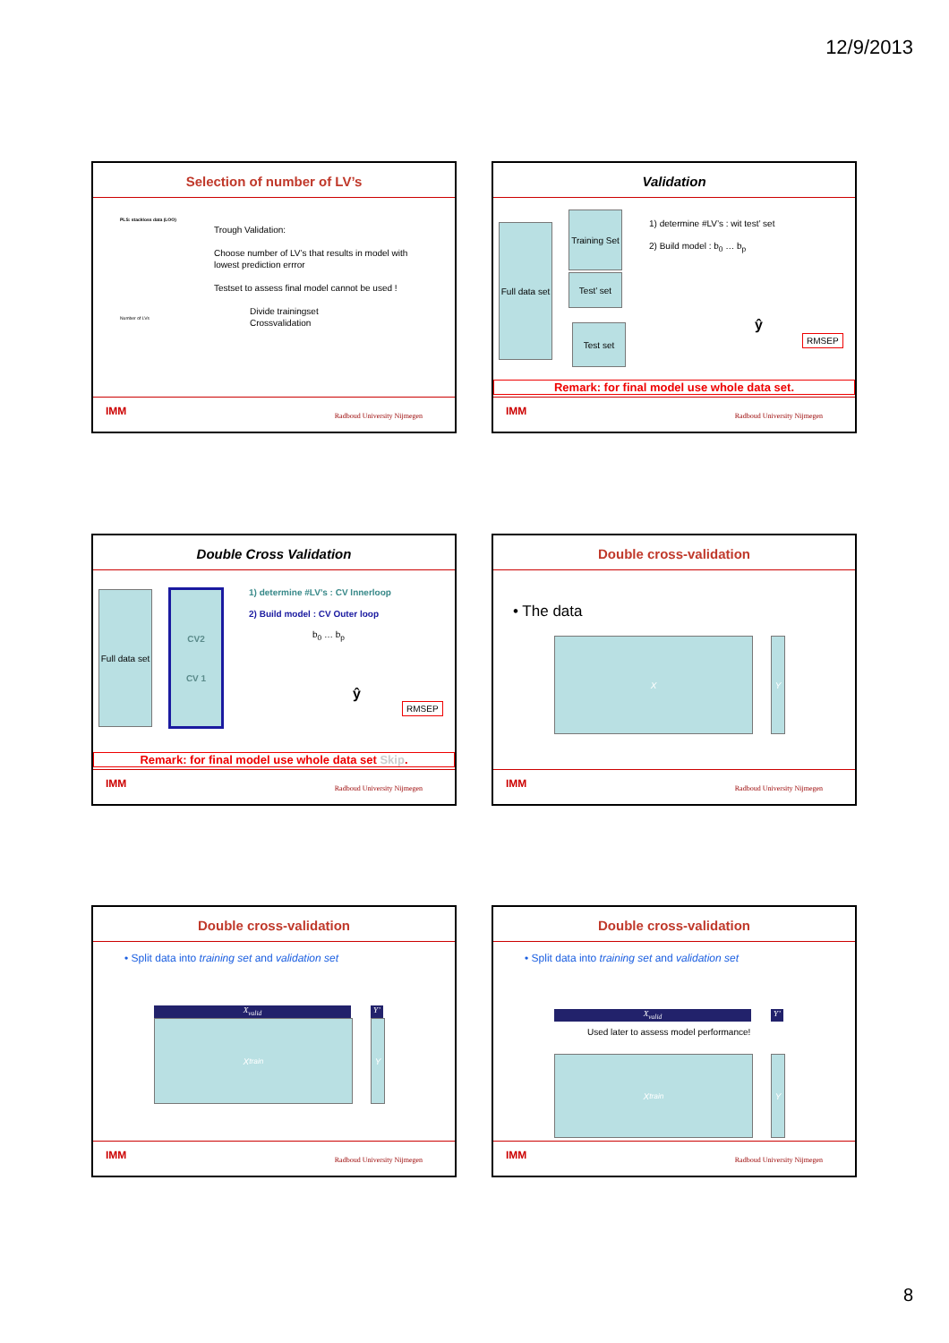12/9/2013
Selection of number of LV’s
PLS: stackloss data (LOO)
Trough Validation:
Choose number of LV’s that results in model with lowest prediction errror
Testset to assess final model cannot be used !
Divide trainingset
Crossvalidation
Number of LVs
IMM Radboud University Nijmegen
Validation
Full data set
Training Set
Test’ set
Test set
1) determine #LV’s : wit test’ set
2) Build model : b<sub>0</sub> … b<sub>p</sub>
ŷ
RMSEP
Remark: for final model use whole data set.
IMM Radboud University Nijmegen
Double Cross Validation
Full data set
CV2
CV 1
1) determine #LV’s : CV Innerloop
2) Build model : CV Outer loop
b<sub>0</sub> … b<sub>p</sub>
ŷ
RMSEP
Remark: for final model use whole data set Skip.
IMM Radboud University Nijmegen
Double cross-validation
• The data
X Y
IMM Radboud University Nijmegen
Double cross-validation
• Split data into training set and validation set
X<sub>valid</sub> Y’
X<sub>train</sub> Y
IMM Radboud University Nijmegen
Double cross-validation
• Split data into training set and validation set
X<sub>valid</sub> Y’
Used later to assess model performance!
X<sub>train</sub> Y
IMM Radboud University Nijmegen
8